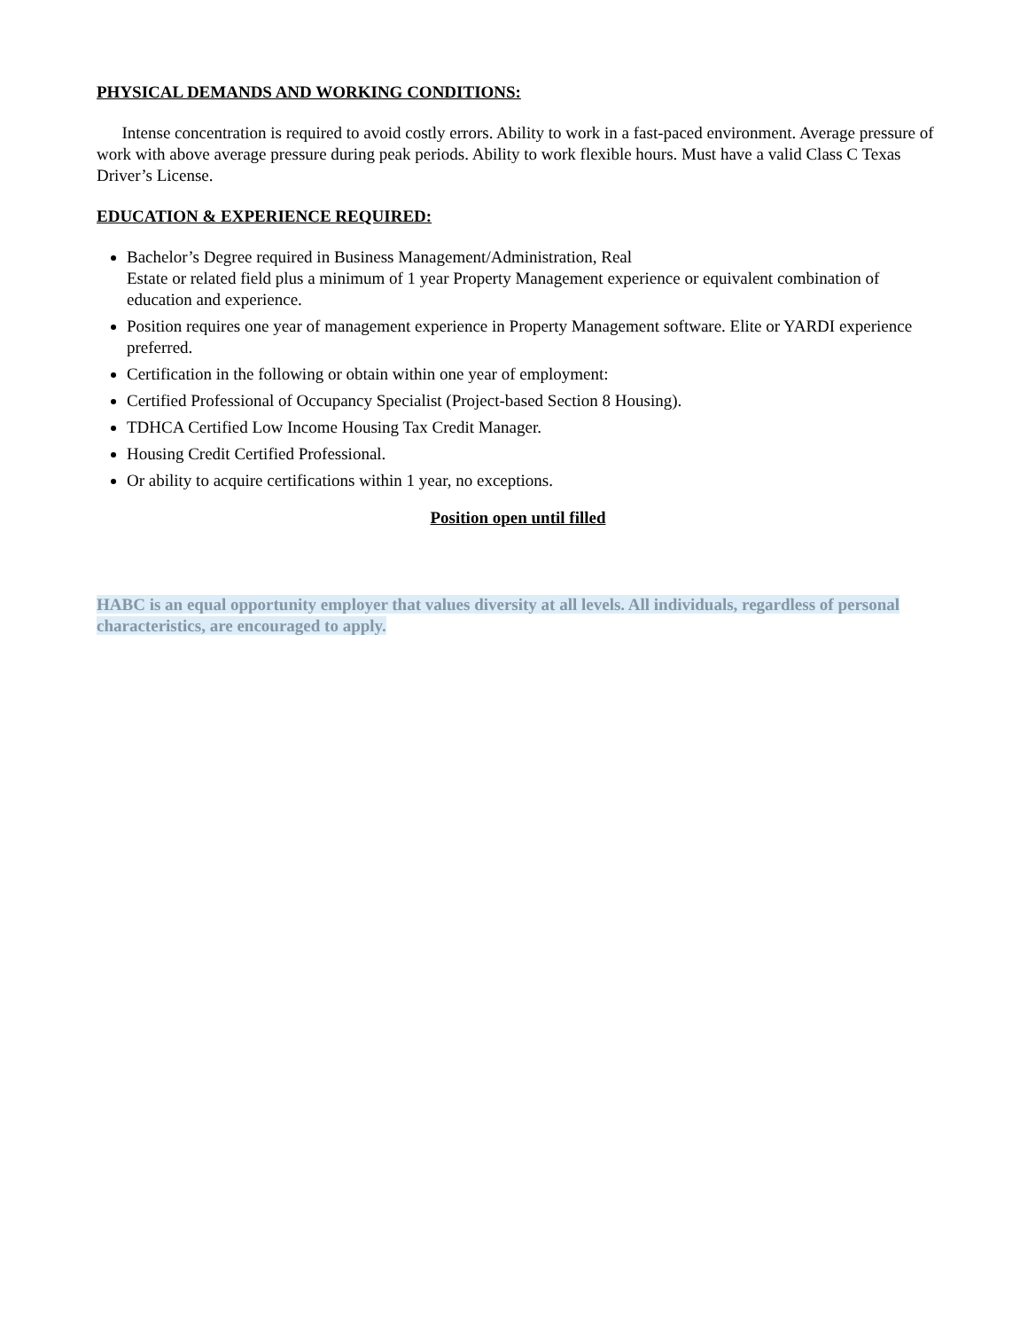PHYSICAL DEMANDS AND WORKING CONDITIONS:
Intense concentration is required to avoid costly errors. Ability to work in a fast-paced environment. Average pressure of work with above average pressure during peak periods. Ability to work flexible hours. Must have a valid Class C Texas Driver’s License.
EDUCATION & EXPERIENCE REQUIRED:
Bachelor’s Degree required in Business Management/Administration, Real
Estate or related field plus a minimum of 1 year Property Management experience or equivalent combination of education and experience.
Position requires one year of management experience in Property Management software. Elite or YARDI experience preferred.
Certification in the following or obtain within one year of employment:
Certified Professional of Occupancy Specialist (Project-based Section 8 Housing).
TDHCA Certified Low Income Housing Tax Credit Manager.
Housing Credit Certified Professional.
Or ability to acquire certifications within 1 year, no exceptions.
Position open until filled
HABC is an equal opportunity employer that values diversity at all levels. All individuals, regardless of personal characteristics, are encouraged to apply.